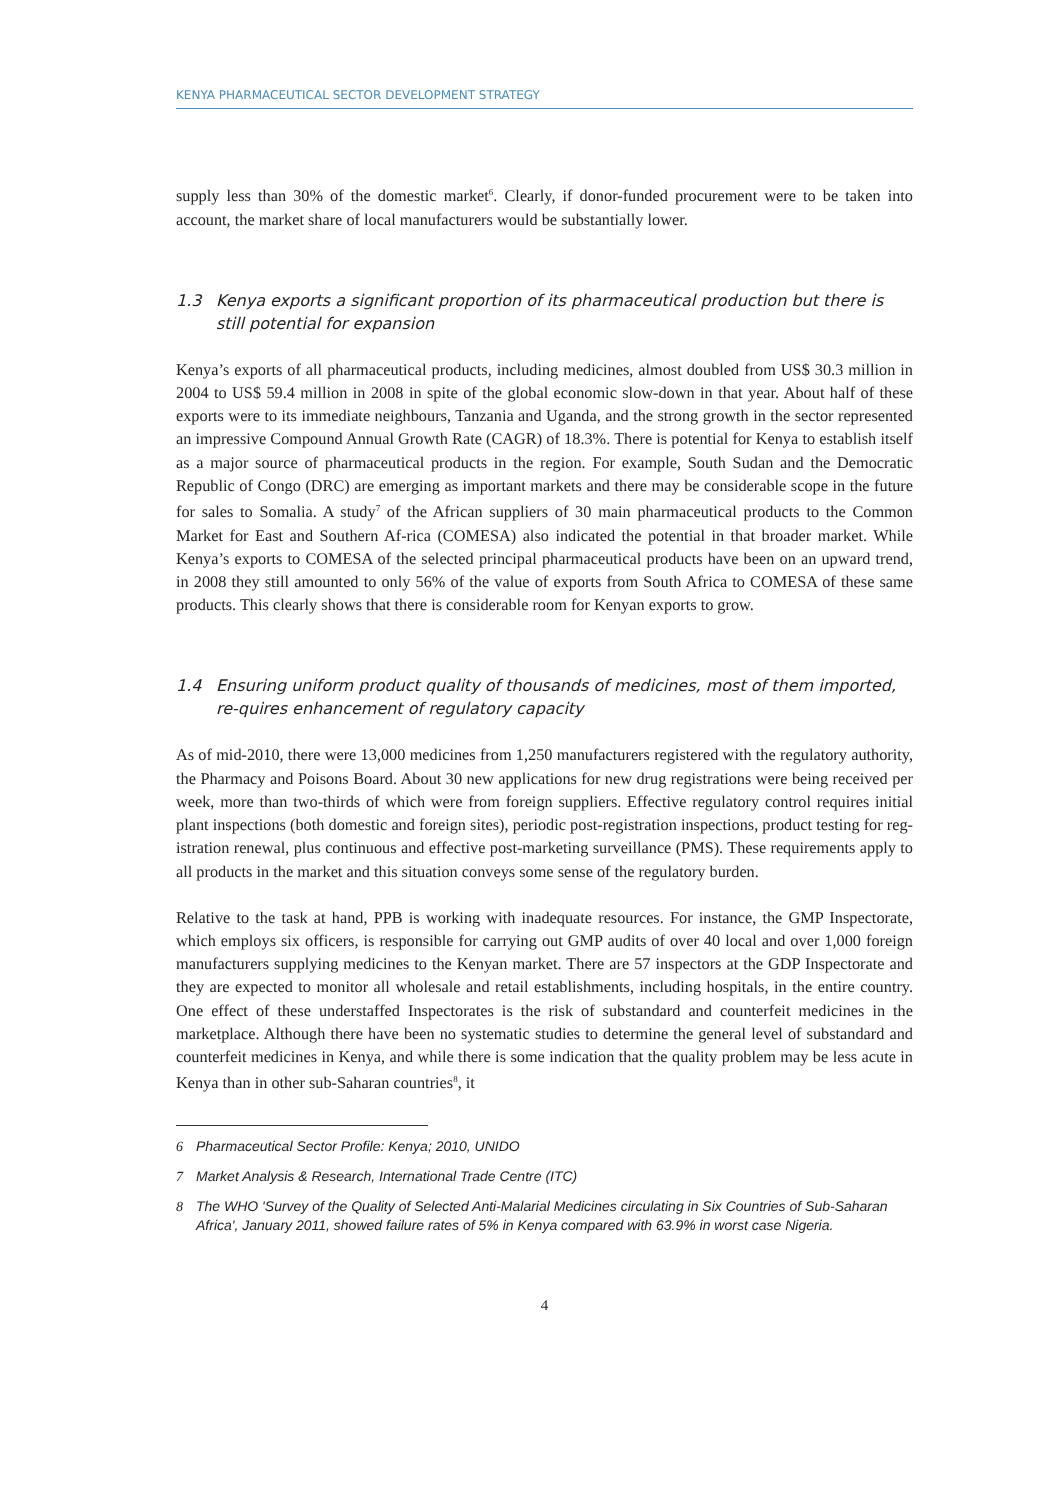KENYA PHARMACEUTICAL SECTOR DEVELOPMENT STRATEGY
supply less than 30% of the domestic market<sup>6</sup>. Clearly, if donor-funded procurement were to be taken into account, the market share of local manufacturers would be substantially lower.
1.3 Kenya exports a significant proportion of its pharmaceutical production but there is still potential for expansion
Kenya’s exports of all pharmaceutical products, including medicines, almost doubled from US$ 30.3 million in 2004 to US$ 59.4 million in 2008 in spite of the global economic slow-down in that year. About half of these exports were to its immediate neighbours, Tanzania and Uganda, and the strong growth in the sector represented an impressive Compound Annual Growth Rate (CAGR) of 18.3%. There is potential for Kenya to establish itself as a major source of pharmaceutical products in the region. For example, South Sudan and the Democratic Republic of Congo (DRC) are emerging as important markets and there may be considerable scope in the future for sales to Somalia. A study<sup>7</sup> of the African suppliers of 30 main pharmaceutical products to the Common Market for East and Southern Af-rica (COMESA) also indicated the potential in that broader market. While Kenya’s exports to COMESA of the selected principal pharmaceutical products have been on an upward trend, in 2008 they still amounted to only 56% of the value of exports from South Africa to COMESA of these same products. This clearly shows that there is considerable room for Kenyan exports to grow.
1.4 Ensuring uniform product quality of thousands of medicines, most of them imported, re-quires enhancement of regulatory capacity
As of mid-2010, there were 13,000 medicines from 1,250 manufacturers registered with the regulatory authority, the Pharmacy and Poisons Board. About 30 new applications for new drug registrations were being received per week, more than two-thirds of which were from foreign suppliers. Effective regulatory control requires initial plant inspections (both domestic and foreign sites), periodic post-registration inspections, product testing for reg-istration renewal, plus continuous and effective post-marketing surveillance (PMS). These requirements apply to all products in the market and this situation conveys some sense of the regulatory burden.
Relative to the task at hand, PPB is working with inadequate resources. For instance, the GMP Inspectorate, which employs six officers, is responsible for carrying out GMP audits of over 40 local and over 1,000 foreign manufacturers supplying medicines to the Kenyan market. There are 57 inspectors at the GDP Inspectorate and they are expected to monitor all wholesale and retail establishments, including hospitals, in the entire country. One effect of these understaffed Inspectorates is the risk of substandard and counterfeit medicines in the marketplace. Although there have been no systematic studies to determine the general level of substandard and counterfeit medicines in Kenya, and while there is some indication that the quality problem may be less acute in Kenya than in other sub-Saharan countries<sup>8</sup>, it
6 Pharmaceutical Sector Profile: Kenya; 2010, UNIDO
7 Market Analysis & Research, International Trade Centre (ITC)
8 The WHO 'Survey of the Quality of Selected Anti-Malarial Medicines circulating in Six Countries of Sub-Saharan Africa', January 2011, showed failure rates of 5% in Kenya compared with 63.9% in worst case Nigeria.
4